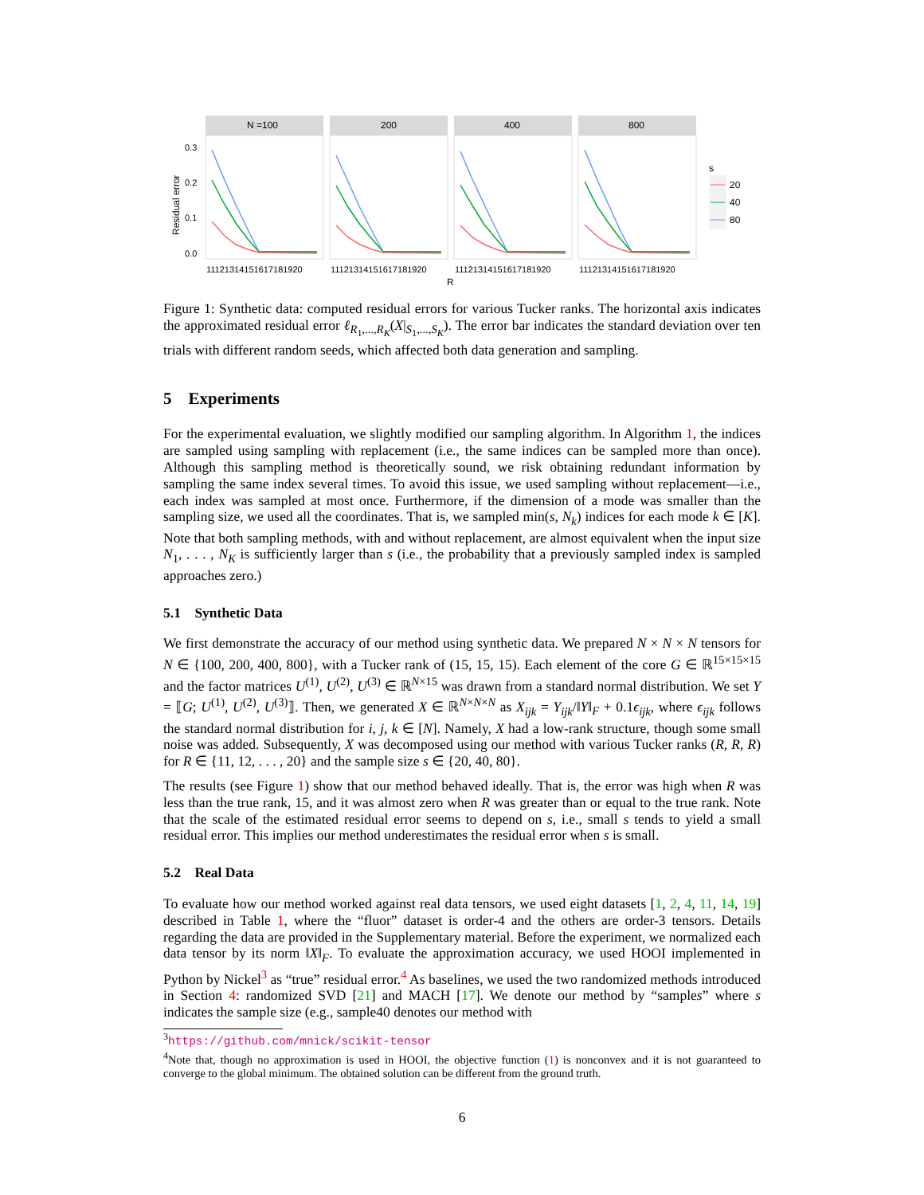Residual error
0.3
0.2
0.1
0.0
N =100
200
400
800
11121314151617181920
11121314151617181920
11121314151617181920
11121314151617181920
R
s
20
40
80
Figure 1: Synthetic data: computed residual errors for various Tucker ranks. The horizontal axis indicates the approximated residual error ℓ<sub>R<sub>1</sub>,...,R<sub>K</sub></sub>(X|<sub>S<sub>1</sub>,...,S<sub>K</sub></sub>). The error bar indicates the standard deviation over ten trials with different random seeds, which affected both data generation and sampling.
5 Experiments
For the experimental evaluation, we slightly modified our sampling algorithm. In Algorithm 1, the indices are sampled using sampling with replacement (i.e., the same indices can be sampled more than once). Although this sampling method is theoretically sound, we risk obtaining redundant information by sampling the same index several times. To avoid this issue, we used sampling without replacement—i.e., each index was sampled at most once. Furthermore, if the dimension of a mode was smaller than the sampling size, we used all the coordinates. That is, we sampled min(s, N<sub>k</sub>) indices for each mode k ∈ [K]. Note that both sampling methods, with and without replacement, are almost equivalent when the input size N<sub>1</sub>, . . . , N<sub>K</sub> is sufficiently larger than s (i.e., the probability that a previously sampled index is sampled approaches zero.)
5.1 Synthetic Data
We first demonstrate the accuracy of our method using synthetic data. We prepared N × N × N tensors for N ∈ {100, 200, 400, 800}, with a Tucker rank of (15, 15, 15). Each element of the core G ∈ ℝ<sup>15×15×15</sup> and the factor matrices U<sup>(1)</sup>, U<sup>(2)</sup>, U<sup>(3)</sup> ∈ ℝ<sup>N×15</sup> was drawn from a standard normal distribution. We set Y = ⟦G; U<sup>(1)</sup>, U<sup>(2)</sup>, U<sup>(3)</sup>⟧. Then, we generated X ∈ ℝ<sup>N×N×N</sup> as X<sub>ijk</sub> = Y<sub>ijk</sub>/‖Y‖<sub>F</sub> + 0.1ϵ<sub>ijk</sub>, where ϵ<sub>ijk</sub> follows the standard normal distribution for i, j, k ∈ [N]. Namely, X had a low-rank structure, though some small noise was added. Subsequently, X was decomposed using our method with various Tucker ranks (R, R, R) for R ∈ {11, 12, . . . , 20} and the sample size s ∈ {20, 40, 80}.
The results (see Figure 1) show that our method behaved ideally. That is, the error was high when R was less than the true rank, 15, and it was almost zero when R was greater than or equal to the true rank. Note that the scale of the estimated residual error seems to depend on s, i.e., small s tends to yield a small residual error. This implies our method underestimates the residual error when s is small.
5.2 Real Data
To evaluate how our method worked against real data tensors, we used eight datasets [1, 2, 4, 11, 14, 19] described in Table 1, where the “fluor” dataset is order-4 and the others are order-3 tensors. Details regarding the data are provided in the Supplementary material. Before the experiment, we normalized each data tensor by its norm ‖X‖<sub>F</sub>. To evaluate the approximation accuracy, we used HOOI implemented in Python by Nickel<sup>3</sup> as “true” residual error.<sup>4</sup> As baselines, we used the two randomized methods introduced in Section 4: randomized SVD [21] and MACH [17]. We denote our method by “samples” where s indicates the sample size (e.g., sample40 denotes our method with
<sup>3</sup> https://github.com/mnick/scikit-tensor
<sup>4</sup> Note that, though no approximation is used in HOOI, the objective function (1) is nonconvex and it is not guaranteed to converge to the global minimum. The obtained solution can be different from the ground truth.
6